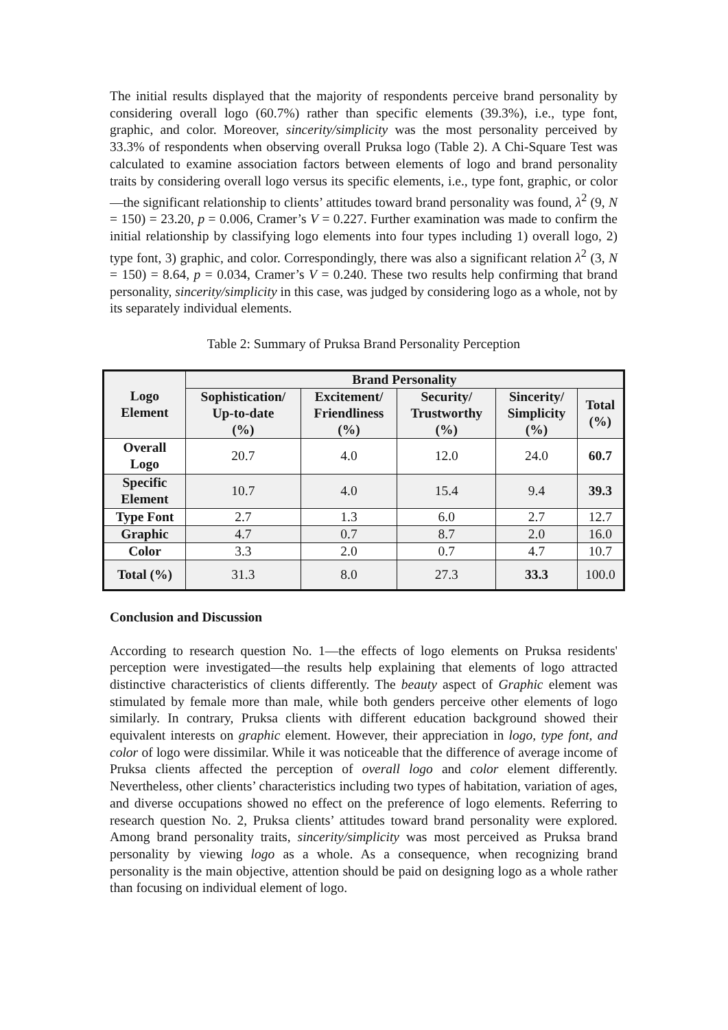The initial results displayed that the majority of respondents perceive brand personality by considering overall logo (60.7%) rather than specific elements (39.3%), i.e., type font, graphic, and color. Moreover, sincerity/simplicity was the most personality perceived by 33.3% of respondents when observing overall Pruksa logo (Table 2). A Chi-Square Test was calculated to examine association factors between elements of logo and brand personality traits by considering overall logo versus its specific elements, i.e., type font, graphic, or color—the significant relationship to clients’ attitudes toward brand personality was found, λ<sup>2</sup> (9, N = 150) = 23.20, p = 0.006, Cramer’s V = 0.227. Further examination was made to confirm the initial relationship by classifying logo elements into four types including 1) overall logo, 2) type font, 3) graphic, and color. Correspondingly, there was also a significant relation λ<sup>2</sup> (3, N = 150) = 8.64, p = 0.034, Cramer’s V = 0.240. These two results help confirming that brand personality, sincerity/simplicity in this case, was judged by considering logo as a whole, not by its separately individual elements.
Table 2: Summary of Pruksa Brand Personality Perception
| Logo Element | Brand Personality | | | | |
| --- | --- | --- | --- | --- | --- |
| | Sophistication/ Up-to-date (%) | Excitement/ Friendliness (%) | Security/ Trustworthy (%) | Sincerity/ Simplicity (%) | Total (%) |
| Overall Logo | 20.7 | 4.0 | 12.0 | 24.0 | 60.7 |
| Specific Element | 10.7 | 4.0 | 15.4 | 9.4 | 39.3 |
| Type Font | 2.7 | 1.3 | 6.0 | 2.7 | 12.7 |
| Graphic | 4.7 | 0.7 | 8.7 | 2.0 | 16.0 |
| Color | 3.3 | 2.0 | 0.7 | 4.7 | 10.7 |
| Total (%) | 31.3 | 8.0 | 27.3 | 33.3 | 100.0 |
Conclusion and Discussion
According to research question No. 1—the effects of logo elements on Pruksa residents' perception were investigated—the results help explaining that elements of logo attracted distinctive characteristics of clients differently. The beauty aspect of Graphic element was stimulated by female more than male, while both genders perceive other elements of logo similarly. In contrary, Pruksa clients with different education background showed their equivalent interests on graphic element. However, their appreciation in logo, type font, and color of logo were dissimilar. While it was noticeable that the difference of average income of Pruksa clients affected the perception of overall logo and color element differently. Nevertheless, other clients’ characteristics including two types of habitation, variation of ages, and diverse occupations showed no effect on the preference of logo elements. Referring to research question No. 2, Pruksa clients’ attitudes toward brand personality were explored. Among brand personality traits, sincerity/simplicity was most perceived as Pruksa brand personality by viewing logo as a whole. As a consequence, when recognizing brand personality is the main objective, attention should be paid on designing logo as a whole rather than focusing on individual element of logo.